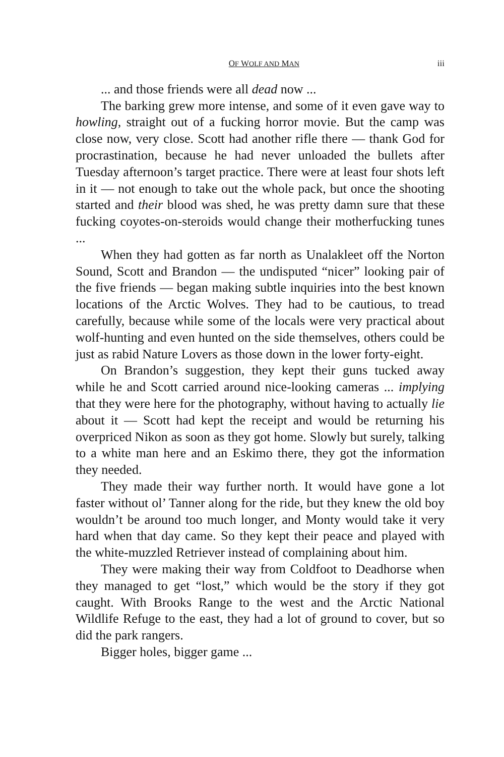OF WOLF AND MAN iii
... and those friends were all dead now ...
The barking grew more intense, and some of it even gave way to howling, straight out of a fucking horror movie. But the camp was close now, very close. Scott had another rifle there — thank God for procrastination, because he had never unloaded the bullets after Tuesday afternoon’s target practice. There were at least four shots left in it — not enough to take out the whole pack, but once the shooting started and their blood was shed, he was pretty damn sure that these fucking coyotes-on-steroids would change their motherfucking tunes ...
When they had gotten as far north as Unalakleet off the Norton Sound, Scott and Brandon — the undisputed “nicer” looking pair of the five friends — began making subtle inquiries into the best known locations of the Arctic Wolves. They had to be cautious, to tread carefully, because while some of the locals were very practical about wolf-hunting and even hunted on the side themselves, others could be just as rabid Nature Lovers as those down in the lower forty-eight.
On Brandon’s suggestion, they kept their guns tucked away while he and Scott carried around nice-looking cameras ... implying that they were here for the photography, without having to actually lie about it — Scott had kept the receipt and would be returning his overpriced Nikon as soon as they got home. Slowly but surely, talking to a white man here and an Eskimo there, they got the information they needed.
They made their way further north. It would have gone a lot faster without ol’ Tanner along for the ride, but they knew the old boy wouldn’t be around too much longer, and Monty would take it very hard when that day came. So they kept their peace and played with the white-muzzled Retriever instead of complaining about him.
They were making their way from Coldfoot to Deadhorse when they managed to get “lost,” which would be the story if they got caught. With Brooks Range to the west and the Arctic National Wildlife Refuge to the east, they had a lot of ground to cover, but so did the park rangers.
Bigger holes, bigger game ...